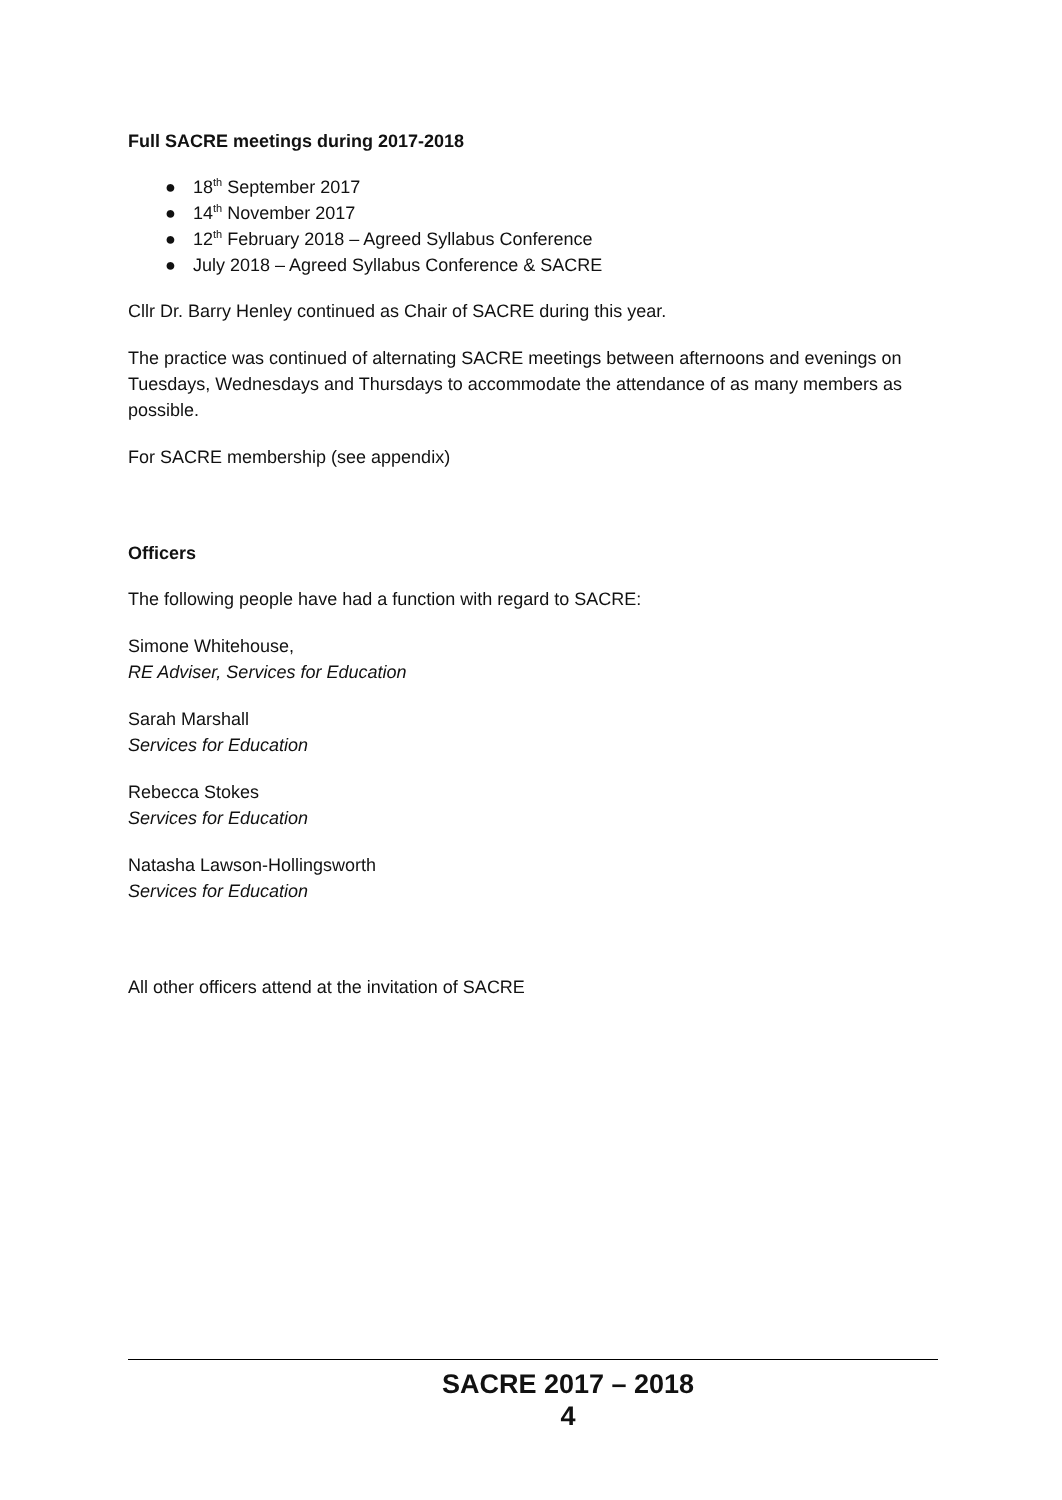Full SACRE meetings during 2017-2018
● 18<sup>th</sup> September 2017
● 14<sup>th</sup> November 2017
● 12<sup>th</sup> February 2018 – Agreed Syllabus Conference
● July 2018 – Agreed Syllabus Conference & SACRE
Cllr Dr. Barry Henley continued as Chair of SACRE during this year.
The practice was continued of alternating SACRE meetings between afternoons and evenings on Tuesdays, Wednesdays and Thursdays to accommodate the attendance of as many members as possible.
For SACRE membership (see appendix)
Officers
The following people have had a function with regard to SACRE:
Simone Whitehouse,
RE Adviser, Services for Education
Sarah Marshall
Services for Education
Rebecca Stokes
Services for Education
Natasha Lawson-Hollingsworth
Services for Education
All other officers attend at the invitation of SACRE
SACRE 2017 – 2018
4